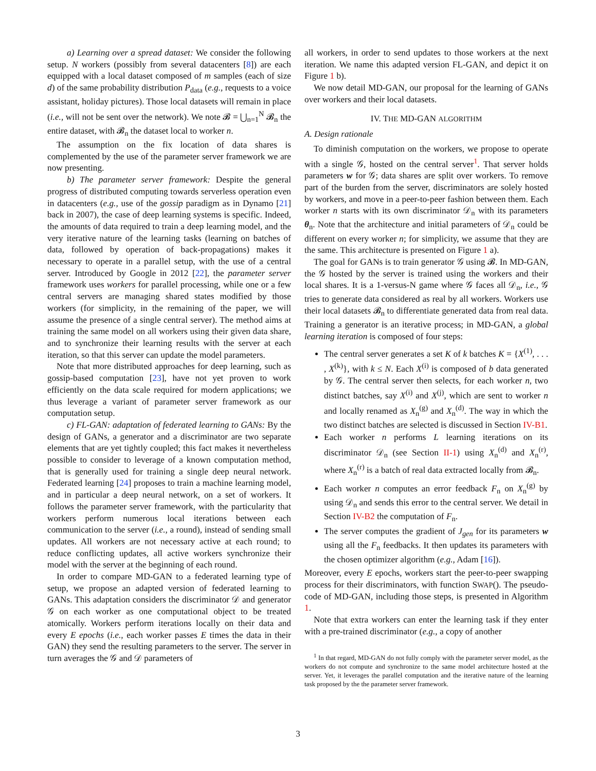a) Learning over a spread dataset: We consider the following setup. N workers (possibly from several datacenters [8]) are each equipped with a local dataset composed of m samples (each of size d) of the same probability distribution P<sub>data</sub> (e.g., requests to a voice assistant, holiday pictures). Those local datasets will remain in place (i.e., will not be sent over the network). We note 𝓑 = ⋃<sub>n=1</sub><sup>N</sup> 𝓑<sub>n</sub> the entire dataset, with 𝓑<sub>n</sub> the dataset local to worker n.
The assumption on the fix location of data shares is complemented by the use of the parameter server framework we are now presenting.
b) The parameter server framework: Despite the general progress of distributed computing towards serverless operation even in datacenters (e.g., use of the gossip paradigm as in Dynamo [21] back in 2007), the case of deep learning systems is specific. Indeed, the amounts of data required to train a deep learning model, and the very iterative nature of the learning tasks (learning on batches of data, followed by operation of back-propagations) makes it necessary to operate in a parallel setup, with the use of a central server. Introduced by Google in 2012 [22], the parameter server framework uses workers for parallel processing, while one or a few central servers are managing shared states modified by those workers (for simplicity, in the remaining of the paper, we will assume the presence of a single central server). The method aims at training the same model on all workers using their given data share, and to synchronize their learning results with the server at each iteration, so that this server can update the model parameters.
Note that more distributed approaches for deep learning, such as gossip-based computation [23], have not yet proven to work efficiently on the data scale required for modern applications; we thus leverage a variant of parameter server framework as our computation setup.
c) FL-GAN: adaptation of federated learning to GANs: By the design of GANs, a generator and a discriminator are two separate elements that are yet tightly coupled; this fact makes it nevertheless possible to consider to leverage of a known computation method, that is generally used for training a single deep neural network. Federated learning [24] proposes to train a machine learning model, and in particular a deep neural network, on a set of workers. It follows the parameter server framework, with the particularity that workers perform numerous local iterations between each communication to the server (i.e., a round), instead of sending small updates. All workers are not necessary active at each round; to reduce conflicting updates, all active workers synchronize their model with the server at the beginning of each round.
In order to compare MD-GAN to a federated learning type of setup, we propose an adapted version of federated learning to GANs. This adaptation considers the discriminator 𝒟 and generator 𝒢 on each worker as one computational object to be treated atomically. Workers perform iterations locally on their data and every E epochs (i.e., each worker passes E times the data in their GAN) they send the resulting parameters to the server. The server in turn averages the 𝒢 and 𝒟 parameters of
all workers, in order to send updates to those workers at the next iteration. We name this adapted version FL-GAN, and depict it on Figure 1 b).
We now detail MD-GAN, our proposal for the learning of GANs over workers and their local datasets.
IV. THE MD-GAN ALGORITHM
A. Design rationale
To diminish computation on the workers, we propose to operate with a single 𝒢, hosted on the central server<sup>1</sup>. That server holds parameters w for 𝒢; data shares are split over workers. To remove part of the burden from the server, discriminators are solely hosted by workers, and move in a peer-to-peer fashion between them. Each worker n starts with its own discriminator 𝒟<sub>n</sub> with its parameters θ<sub>n</sub>. Note that the architecture and initial parameters of 𝒟<sub>n</sub> could be different on every worker n; for simplicity, we assume that they are the same. This architecture is presented on Figure 1 a).
The goal for GANs is to train generator 𝒢 using 𝓑. In MD-GAN, the 𝒢 hosted by the server is trained using the workers and their local shares. It is a 1-versus-N game where 𝒢 faces all 𝒟<sub>n</sub>, i.e., 𝒢 tries to generate data considered as real by all workers. Workers use their local datasets 𝓑<sub>n</sub> to differentiate generated data from real data. Training a generator is an iterative process; in MD-GAN, a global learning iteration is composed of four steps:
The central server generates a set K of k batches K = {X<sup>(1)</sup>, . . . , X<sup>(k)</sup>}, with k ≤ N. Each X<sup>(i)</sup> is composed of b data generated by 𝒢. The central server then selects, for each worker n, two distinct batches, say X<sup>(i)</sup> and X<sup>(j)</sup>, which are sent to worker n and locally renamed as X<sub>n</sub><sup>(g)</sup> and X<sub>n</sub><sup>(d)</sup>. The way in which the two distinct batches are selected is discussed in Section IV-B1.
Each worker n performs L learning iterations on its discriminator 𝒟<sub>n</sub> (see Section II-1) using X<sub>n</sub><sup>(d)</sup> and X<sub>n</sub><sup>(r)</sup>, where X<sub>n</sub><sup>(r)</sup> is a batch of real data extracted locally from 𝓑<sub>n</sub>.
Each worker n computes an error feedback F<sub>n</sub> on X<sub>n</sub><sup>(g)</sup> by using 𝒟<sub>n</sub> and sends this error to the central server. We detail in Section IV-B2 the computation of F<sub>n</sub>.
The server computes the gradient of J<sub>gen</sub> for its parameters w using all the F<sub>n</sub> feedbacks. It then updates its parameters with the chosen optimizer algorithm (e.g., Adam [16]).
Moreover, every E epochs, workers start the peer-to-peer swapping process for their discriminators, with function SWAP(). The pseudo-code of MD-GAN, including those steps, is presented in Algorithm 1.
Note that extra workers can enter the learning task if they enter with a pre-trained discriminator (e.g., a copy of another
<sup>1</sup> In that regard, MD-GAN do not fully comply with the parameter server model, as the workers do not compute and synchronize to the same model architecture hosted at the server. Yet, it leverages the parallel computation and the iterative nature of the learning task proposed by the the parameter server framework.
3